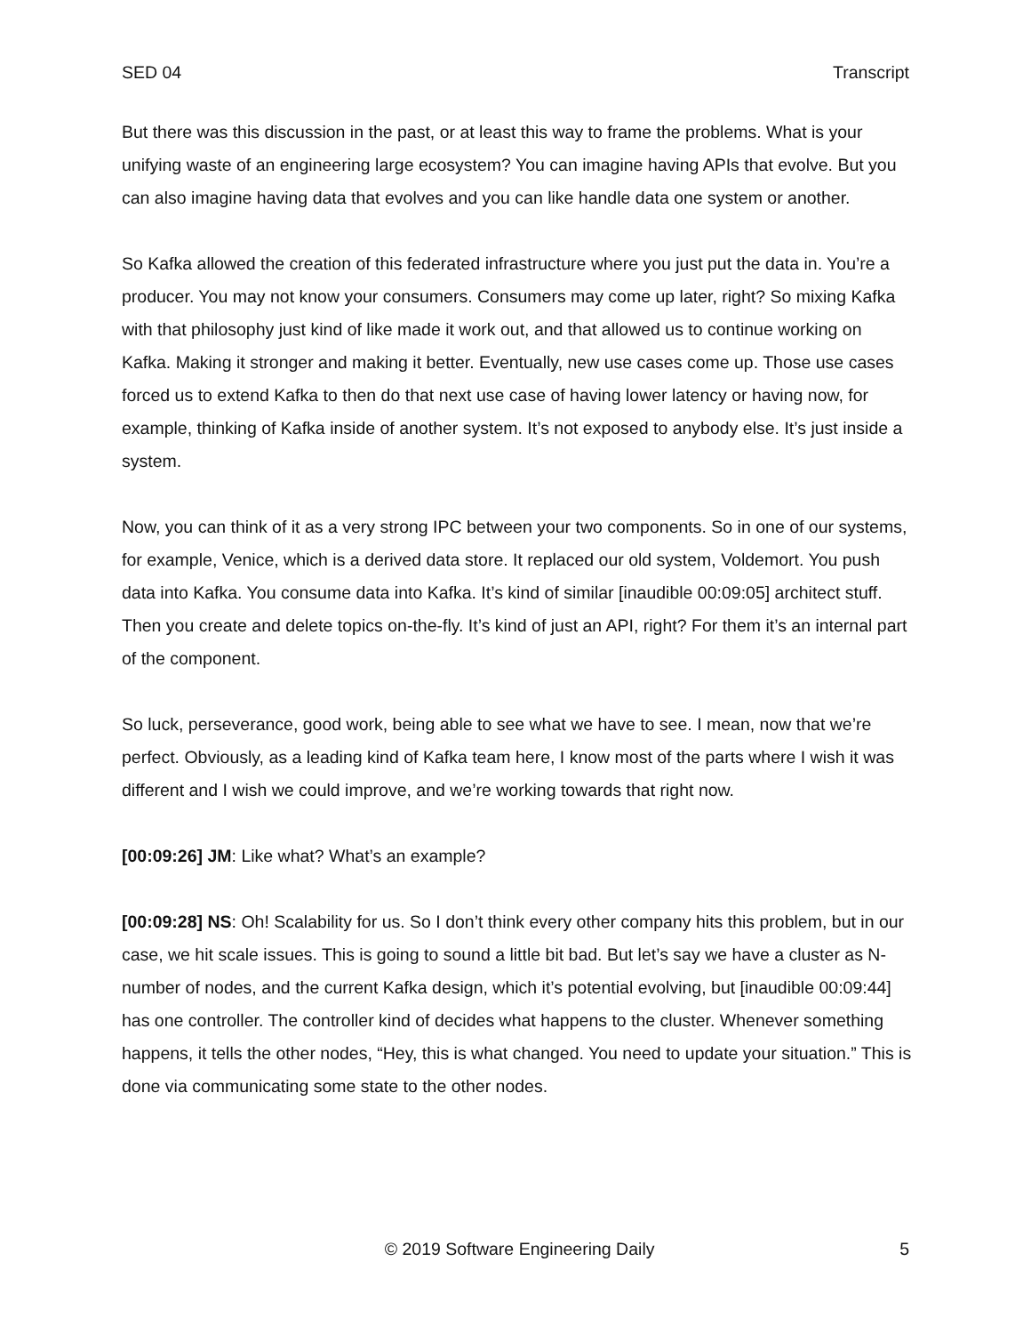SED 04 Transcript
But there was this discussion in the past, or at least this way to frame the problems. What is your unifying waste of an engineering large ecosystem? You can imagine having APIs that evolve. But you can also imagine having data that evolves and you can like handle data one system or another.
So Kafka allowed the creation of this federated infrastructure where you just put the data in. You’re a producer. You may not know your consumers. Consumers may come up later, right? So mixing Kafka with that philosophy just kind of like made it work out, and that allowed us to continue working on Kafka. Making it stronger and making it better. Eventually, new use cases come up. Those use cases forced us to extend Kafka to then do that next use case of having lower latency or having now, for example, thinking of Kafka inside of another system. It’s not exposed to anybody else. It’s just inside a system.
Now, you can think of it as a very strong IPC between your two components. So in one of our systems, for example, Venice, which is a derived data store. It replaced our old system, Voldemort. You push data into Kafka. You consume data into Kafka. It’s kind of similar [inaudible 00:09:05] architect stuff. Then you create and delete topics on-the-fly. It’s kind of just an API, right? For them it’s an internal part of the component.
So luck, perseverance, good work, being able to see what we have to see. I mean, now that we’re perfect. Obviously, as a leading kind of Kafka team here, I know most of the parts where I wish it was different and I wish we could improve, and we’re working towards that right now.
[00:09:26] JM: Like what? What’s an example?
[00:09:28] NS: Oh! Scalability for us. So I don’t think every other company hits this problem, but in our case, we hit scale issues. This is going to sound a little bit bad. But let’s say we have a cluster as N-number of nodes, and the current Kafka design, which it’s potential evolving, but [inaudible 00:09:44] has one controller. The controller kind of decides what happens to the cluster. Whenever something happens, it tells the other nodes, “Hey, this is what changed. You need to update your situation.” This is done via communicating some state to the other nodes.
© 2019 Software Engineering Daily 5